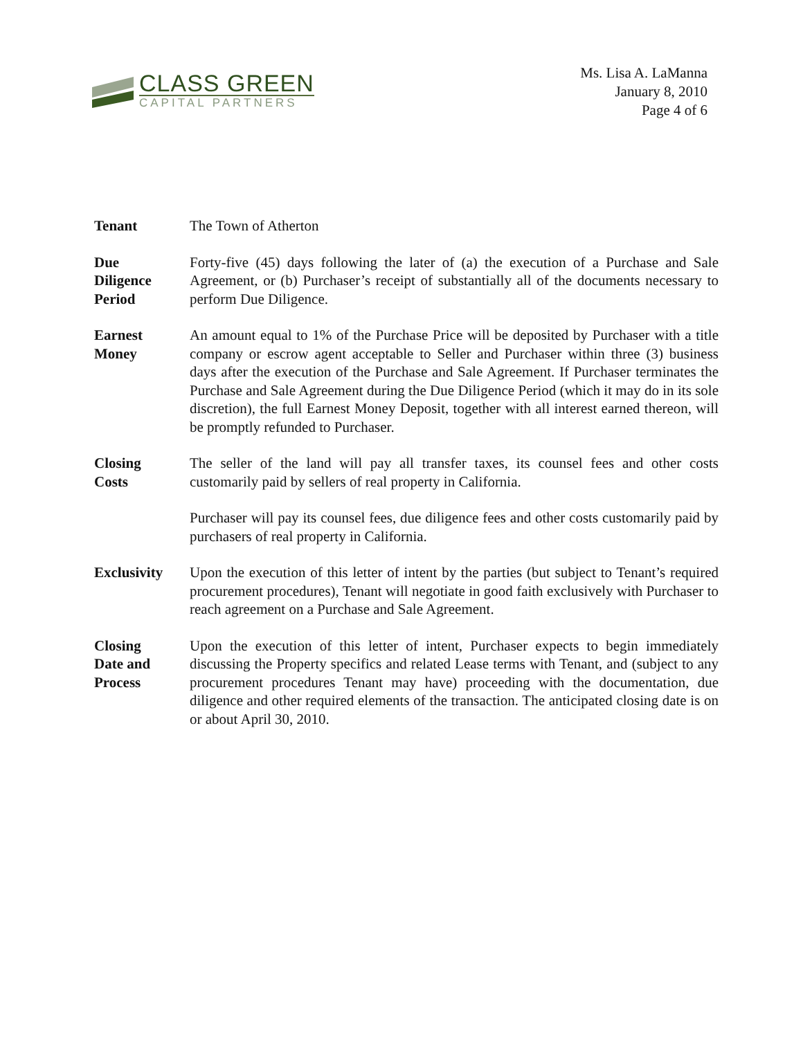CLASS GREEN
CAPITAL PARTNERS
Ms. Lisa A. LaManna
January 8, 2010
Page 4 of 6
Tenant The Town of Atherton
Due
Diligence
Period
Forty-five (45) days following the later of (a) the execution of a Purchase and Sale Agreement, or (b) Purchaser’s receipt of substantially all of the documents necessary to perform Due Diligence.
Earnest
Money
An amount equal to 1% of the Purchase Price will be deposited by Purchaser with a title company or escrow agent acceptable to Seller and Purchaser within three (3) business days after the execution of the Purchase and Sale Agreement. If Purchaser terminates the Purchase and Sale Agreement during the Due Diligence Period (which it may do in its sole discretion), the full Earnest Money Deposit, together with all interest earned thereon, will be promptly refunded to Purchaser.
Closing
Costs
The seller of the land will pay all transfer taxes, its counsel fees and other costs customarily paid by sellers of real property in California.
Purchaser will pay its counsel fees, due diligence fees and other costs customarily paid by purchasers of real property in California.
Exclusivity
Upon the execution of this letter of intent by the parties (but subject to Tenant’s required procurement procedures), Tenant will negotiate in good faith exclusively with Purchaser to reach agreement on a Purchase and Sale Agreement.
Closing
Date and
Process
Upon the execution of this letter of intent, Purchaser expects to begin immediately discussing the Property specifics and related Lease terms with Tenant, and (subject to any procurement procedures Tenant may have) proceeding with the documentation, due diligence and other required elements of the transaction. The anticipated closing date is on or about April 30, 2010.